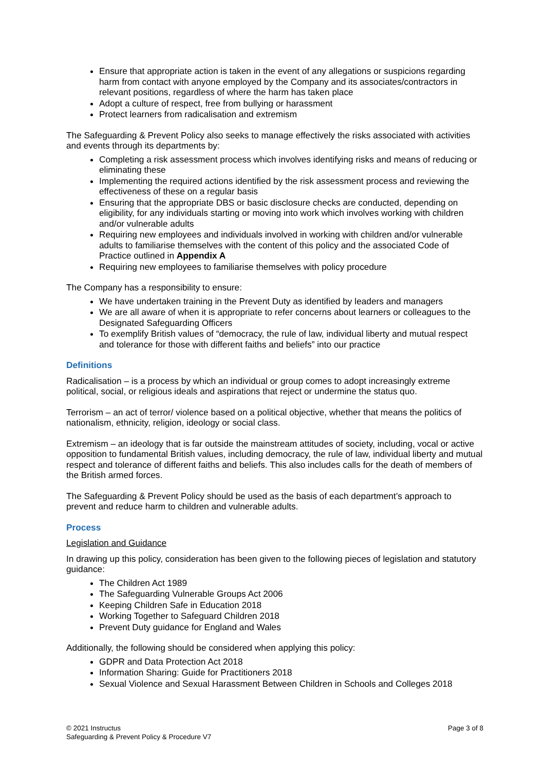Ensure that appropriate action is taken in the event of any allegations or suspicions regarding harm from contact with anyone employed by the Company and its associates/contractors in relevant positions, regardless of where the harm has taken place
Adopt a culture of respect, free from bullying or harassment
Protect learners from radicalisation and extremism
The Safeguarding & Prevent Policy also seeks to manage effectively the risks associated with activities and events through its departments by:
Completing a risk assessment process which involves identifying risks and means of reducing or eliminating these
Implementing the required actions identified by the risk assessment process and reviewing the effectiveness of these on a regular basis
Ensuring that the appropriate DBS or basic disclosure checks are conducted, depending on eligibility, for any individuals starting or moving into work which involves working with children and/or vulnerable adults
Requiring new employees and individuals involved in working with children and/or vulnerable adults to familiarise themselves with the content of this policy and the associated Code of Practice outlined in Appendix A
Requiring new employees to familiarise themselves with policy procedure
The Company has a responsibility to ensure:
We have undertaken training in the Prevent Duty as identified by leaders and managers
We are all aware of when it is appropriate to refer concerns about learners or colleagues to the Designated Safeguarding Officers
To exemplify British values of “democracy, the rule of law, individual liberty and mutual respect and tolerance for those with different faiths and beliefs” into our practice
Definitions
Radicalisation – is a process by which an individual or group comes to adopt increasingly extreme political, social, or religious ideals and aspirations that reject or undermine the status quo.
Terrorism – an act of terror/ violence based on a political objective, whether that means the politics of nationalism, ethnicity, religion, ideology or social class.
Extremism – an ideology that is far outside the mainstream attitudes of society, including, vocal or active opposition to fundamental British values, including democracy, the rule of law, individual liberty and mutual respect and tolerance of different faiths and beliefs. This also includes calls for the death of members of the British armed forces.
The Safeguarding & Prevent Policy should be used as the basis of each department’s approach to prevent and reduce harm to children and vulnerable adults.
Process
Legislation and Guidance
In drawing up this policy, consideration has been given to the following pieces of legislation and statutory guidance:
The Children Act 1989
The Safeguarding Vulnerable Groups Act 2006
Keeping Children Safe in Education 2018
Working Together to Safeguard Children 2018
Prevent Duty guidance for England and Wales
Additionally, the following should be considered when applying this policy:
GDPR and Data Protection Act 2018
Information Sharing: Guide for Practitioners 2018
Sexual Violence and Sexual Harassment Between Children in Schools and Colleges 2018
© 2021 Instructus
Safeguarding & Prevent Policy & Procedure V7
Page 3 of 8